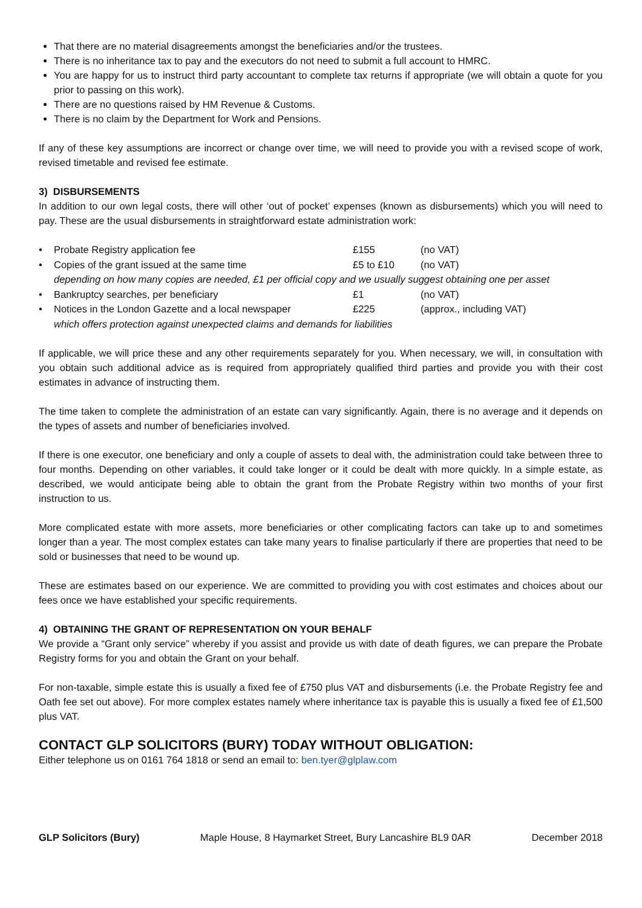That there are no material disagreements amongst the beneficiaries and/or the trustees.
There is no inheritance tax to pay and the executors do not need to submit a full account to HMRC.
You are happy for us to instruct third party accountant to complete tax returns if appropriate (we will obtain a quote for you prior to passing on this work).
There are no questions raised by HM Revenue & Customs.
There is no claim by the Department for Work and Pensions.
If any of these key assumptions are incorrect or change over time, we will need to provide you with a revised scope of work, revised timetable and revised fee estimate.
3) DISBURSEMENTS
In addition to our own legal costs, there will other ‘out of pocket’ expenses (known as disbursements) which you will need to pay. These are the usual disbursements in straightforward estate administration work:
| • | Probate Registry application fee | £155 | (no VAT) |
| • | Copies of the grant issued at the same time | £5 to £10 | (no VAT) |
| | depending on how many copies are needed, £1 per official copy and we usually suggest obtaining one per asset | | |
| • | Bankruptcy searches, per beneficiary | £1 | (no VAT) |
| • | Notices in the London Gazette and a local newspaper | £225 | (approx., including VAT) |
| | which offers protection against unexpected claims and demands for liabilities | | |
If applicable, we will price these and any other requirements separately for you. When necessary, we will, in consultation with you obtain such additional advice as is required from appropriately qualified third parties and provide you with their cost estimates in advance of instructing them.
The time taken to complete the administration of an estate can vary significantly. Again, there is no average and it depends on the types of assets and number of beneficiaries involved.
If there is one executor, one beneficiary and only a couple of assets to deal with, the administration could take between three to four months. Depending on other variables, it could take longer or it could be dealt with more quickly. In a simple estate, as described, we would anticipate being able to obtain the grant from the Probate Registry within two months of your first instruction to us.
More complicated estate with more assets, more beneficiaries or other complicating factors can take up to and sometimes longer than a year. The most complex estates can take many years to finalise particularly if there are properties that need to be sold or businesses that need to be wound up.
These are estimates based on our experience. We are committed to providing you with cost estimates and choices about our fees once we have established your specific requirements.
4) OBTAINING THE GRANT OF REPRESENTATION ON YOUR BEHALF
We provide a “Grant only service” whereby if you assist and provide us with date of death figures, we can prepare the Probate Registry forms for you and obtain the Grant on your behalf.
For non-taxable, simple estate this is usually a fixed fee of £750 plus VAT and disbursements (i.e. the Probate Registry fee and Oath fee set out above). For more complex estates namely where inheritance tax is payable this is usually a fixed fee of £1,500 plus VAT.
CONTACT GLP SOLICITORS (BURY) TODAY WITHOUT OBLIGATION:
Either telephone us on 0161 764 1818 or send an email to: ben.tyer@glplaw.com
GLP Solicitors (Bury) Maple House, 8 Haymarket Street, Bury Lancashire BL9 0AR December 2018